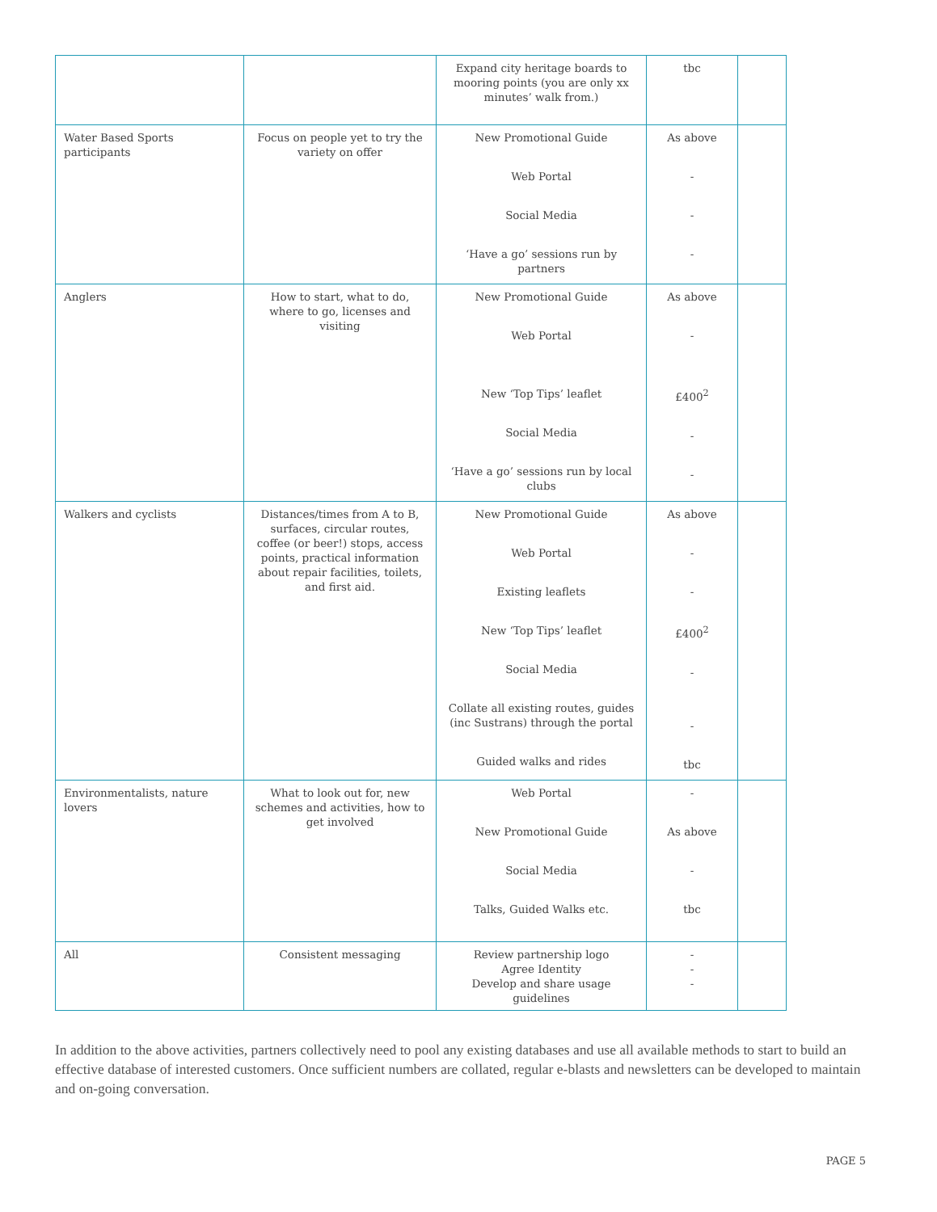| | | Expand city heritage boards to mooring points (you are only xx minutes’ walk from.) | tbc | |
| Water Based Sports participants | Focus on people yet to try the variety on offer | New Promotional Guide Web Portal Social Media ‘Have a go’ sessions run by partners | As above - - - | |
| Anglers | How to start, what to do, where to go, licenses and visiting | New Promotional Guide Web Portal New ‘Top Tips’ leaflet Social Media ‘Have a go’ sessions run by local clubs | As above - £400<sup>2</sup> - - | |
| Walkers and cyclists | Distances/times from A to B, surfaces, circular routes, coffee (or beer!) stops, access points, practical information about repair facilities, toilets, and first aid. | New Promotional Guide Web Portal Existing leaflets New ‘Top Tips’ leaflet Social Media Collate all existing routes, guides (inc Sustrans) through the portal Guided walks and rides | As above - - £400<sup>2</sup> - - tbc | |
| Environmentalists, nature lovers | What to look out for, new schemes and activities, how to get involved | Web Portal New Promotional Guide Social Media Talks, Guided Walks etc. | - As above - tbc | |
| All | Consistent messaging | Review partnership logo Agree Identity Develop and share usage guidelines | - - - | |
In addition to the above activities, partners collectively need to pool any existing databases and use all available methods to start to build an effective database of interested customers. Once sufficient numbers are collated, regular e-blasts and newsletters can be developed to maintain and on-going conversation.
PAGE 5